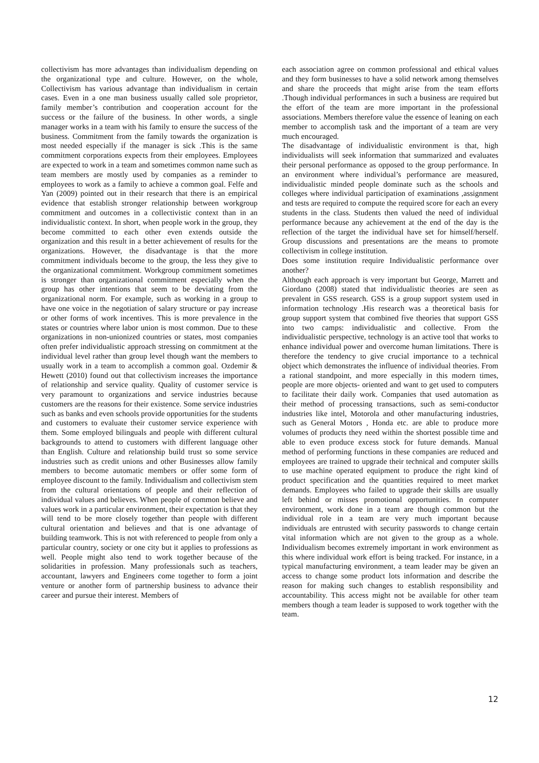collectivism has more advantages than individualism depending on the organizational type and culture. However, on the whole, Collectivism has various advantage than individualism in certain cases. Even in a one man business usually called sole proprietor, family member’s contribution and cooperation account for the success or the failure of the business. In other words, a single manager works in a team with his family to ensure the success of the business. Commitment from the family towards the organization is most needed especially if the manager is sick .This is the same commitment corporations expects from their employees. Employees are expected to work in a team and sometimes common name such as team members are mostly used by companies as a reminder to employees to work as a family to achieve a common goal. Felfe and Yan (2009) pointed out in their research that there is an empirical evidence that establish stronger relationship between workgroup commitment and outcomes in a collectivistic context than in an individualistic context. In short, when people work in the group, they become committed to each other even extends outside the organization and this result in a better achievement of results for the organizations. However, the disadvantage is that the more commitment individuals become to the group, the less they give to the organizational commitment. Workgroup commitment sometimes is stronger than organizational commitment especially when the group has other intentions that seem to be deviating from the organizational norm. For example, such as working in a group to have one voice in the negotiation of salary structure or pay increase or other forms of work incentives. This is more prevalence in the states or countries where labor union is most common. Due to these organizations in non-unionized countries or states, most companies often prefer individualistic approach stressing on commitment at the individual level rather than group level though want the members to usually work in a team to accomplish a common goal. Ozdemir & Hewett (2010) found out that collectivism increases the importance of relationship and service quality. Quality of customer service is very paramount to organizations and service industries because customers are the reasons for their existence. Some service industries such as banks and even schools provide opportunities for the students and customers to evaluate their customer service experience with them. Some employed bilinguals and people with different cultural backgrounds to attend to customers with different language other than English. Culture and relationship build trust so some service industries such as credit unions and other Businesses allow family members to become automatic members or offer some form of employee discount to the family. Individualism and collectivism stem from the cultural orientations of people and their reflection of individual values and believes. When people of common believe and values work in a particular environment, their expectation is that they will tend to be more closely together than people with different cultural orientation and believes and that is one advantage of building teamwork. This is not with referenced to people from only a particular country, society or one city but it applies to professions as well. People might also tend to work together because of the solidarities in profession. Many professionals such as teachers, accountant, lawyers and Engineers come together to form a joint venture or another form of partnership business to advance their career and pursue their interest. Members of
each association agree on common professional and ethical values and they form businesses to have a solid network among themselves and share the proceeds that might arise from the team efforts .Though individual performances in such a business are required but the effort of the team are more important in the professional associations. Members therefore value the essence of leaning on each member to accomplish task and the important of a team are very much encouraged.
The disadvantage of individualistic environment is that, high individualists will seek information that summarized and evaluates their personal performance as opposed to the group performance. In an environment where individual’s performance are measured, individualistic minded people dominate such as the schools and colleges where individual participation of examinations ,assignment and tests are required to compute the required score for each an every students in the class. Students then valued the need of individual performance because any achievement at the end of the day is the reflection of the target the individual have set for himself/herself. Group discussions and presentations are the means to promote collectivism in college institution.
Does some institution require Individualistic performance over another?
Although each approach is very important but George, Marrett and Giordano (2008) stated that individualistic theories are seen as prevalent in GSS research. GSS is a group support system used in information technology .His research was a theoretical basis for group support system that combined five theories that support GSS into two camps: individualistic and collective. From the individualistic perspective, technology is an active tool that works to enhance individual power and overcome human limitations. There is therefore the tendency to give crucial importance to a technical object which demonstrates the influence of individual theories. From a rational standpoint, and more especially in this modern times, people are more objects- oriented and want to get used to computers to facilitate their daily work. Companies that used automation as their method of processing transactions, such as semi-conductor industries like intel, Motorola and other manufacturing industries, such as General Motors , Honda etc. are able to produce more volumes of products they need within the shortest possible time and able to even produce excess stock for future demands. Manual method of performing functions in these companies are reduced and employees are trained to upgrade their technical and computer skills to use machine operated equipment to produce the right kind of product specification and the quantities required to meet market demands. Employees who failed to upgrade their skills are usually left behind or misses promotional opportunities. In computer environment, work done in a team are though common but the individual role in a team are very much important because individuals are entrusted with security passwords to change certain vital information which are not given to the group as a whole. Individualism becomes extremely important in work environment as this where individual work effort is being tracked. For instance, in a typical manufacturing environment, a team leader may be given an access to change some product lots information and describe the reason for making such changes to establish responsibility and accountability. This access might not be available for other team members though a team leader is supposed to work together with the team.
12